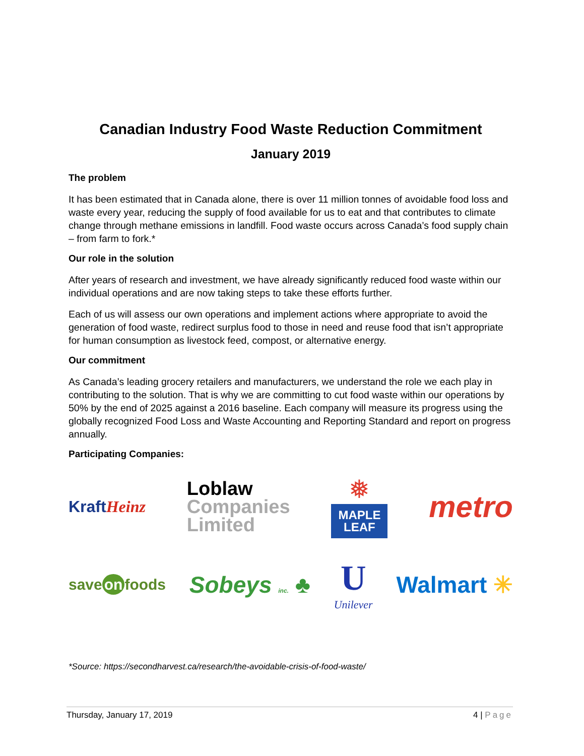Canadian Industry Food Waste Reduction Commitment
January 2019
The problem
It has been estimated that in Canada alone, there is over 11 million tonnes of avoidable food loss and waste every year, reducing the supply of food available for us to eat and that contributes to climate change through methane emissions in landfill. Food waste occurs across Canada’s food supply chain – from farm to fork.*
Our role in the solution
After years of research and investment, we have already significantly reduced food waste within our individual operations and are now taking steps to take these efforts further.
Each of us will assess our own operations and implement actions where appropriate to avoid the generation of food waste, redirect surplus food to those in need and reuse food that isn’t appropriate for human consumption as livestock feed, compost, or alternative energy.
Our commitment
As Canada’s leading grocery retailers and manufacturers, we understand the role we each play in contributing to the solution. That is why we are committing to cut food waste within our operations by 50% by the end of 2025 against a 2016 baseline. Each company will measure its progress using the globally recognized Food Loss and Waste Accounting and Reporting Standard and report on progress annually.
Participating Companies:
KraftHeinz
Loblaw
Companies
Limited
❅
MAPLE
LEAF
metro
save on foods
Sobeys inc. ♣
U
Unilever
Walmart ✳
*Source: https://secondharvest.ca/research/the-avoidable-crisis-of-food-waste/
Thursday, January 17, 2019 4 | Page